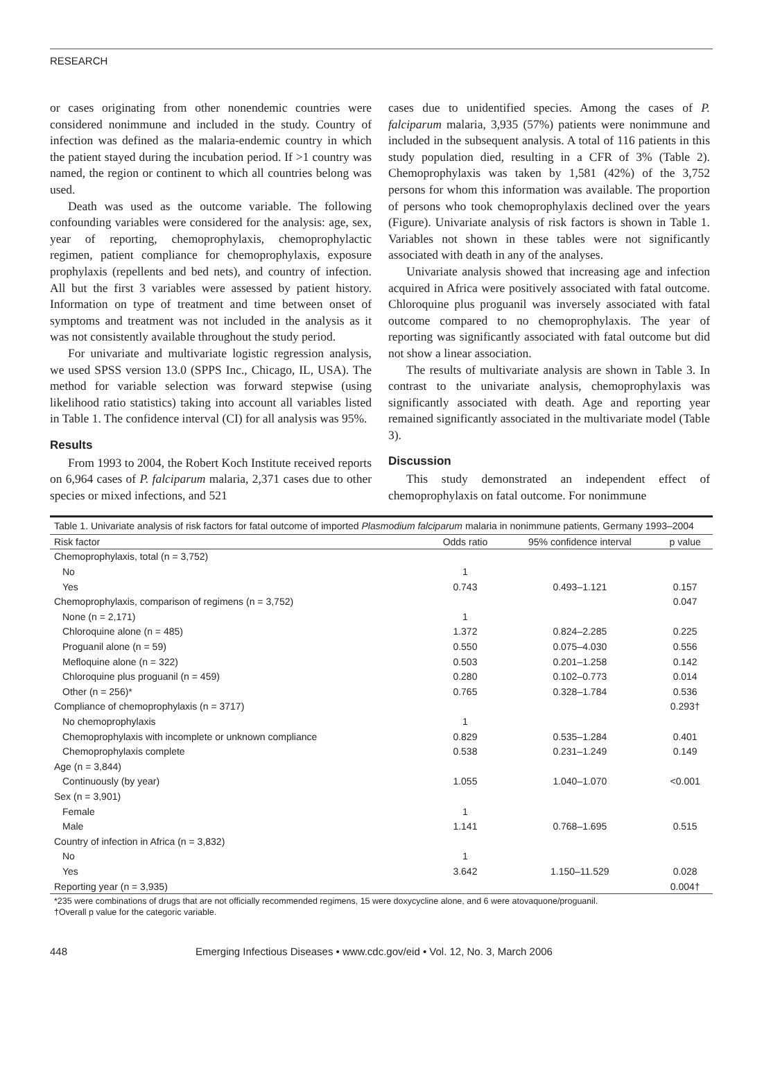RESEARCH
or cases originating from other nonendemic countries were considered nonimmune and included in the study. Country of infection was defined as the malaria-endemic country in which the patient stayed during the incubation period. If >1 country was named, the region or continent to which all countries belong was used.
Death was used as the outcome variable. The following confounding variables were considered for the analysis: age, sex, year of reporting, chemoprophylaxis, chemoprophylactic regimen, patient compliance for chemoprophylaxis, exposure prophylaxis (repellents and bed nets), and country of infection. All but the first 3 variables were assessed by patient history. Information on type of treatment and time between onset of symptoms and treatment was not included in the analysis as it was not consistently available throughout the study period.
For univariate and multivariate logistic regression analysis, we used SPSS version 13.0 (SPPS Inc., Chicago, IL, USA). The method for variable selection was forward stepwise (using likelihood ratio statistics) taking into account all variables listed in Table 1. The confidence interval (CI) for all analysis was 95%.
Results
From 1993 to 2004, the Robert Koch Institute received reports on 6,964 cases of P. falciparum malaria, 2,371 cases due to other species or mixed infections, and 521
cases due to unidentified species. Among the cases of P. falciparum malaria, 3,935 (57%) patients were nonimmune and included in the subsequent analysis. A total of 116 patients in this study population died, resulting in a CFR of 3% (Table 2). Chemoprophylaxis was taken by 1,581 (42%) of the 3,752 persons for whom this information was available. The proportion of persons who took chemoprophylaxis declined over the years (Figure). Univariate analysis of risk factors is shown in Table 1. Variables not shown in these tables were not significantly associated with death in any of the analyses.
Univariate analysis showed that increasing age and infection acquired in Africa were positively associated with fatal outcome. Chloroquine plus proguanil was inversely associated with fatal outcome compared to no chemoprophylaxis. The year of reporting was significantly associated with fatal outcome but did not show a linear association.
The results of multivariate analysis are shown in Table 3. In contrast to the univariate analysis, chemoprophylaxis was significantly associated with death. Age and reporting year remained significantly associated in the multivariate model (Table 3).
Discussion
This study demonstrated an independent effect of chemoprophylaxis on fatal outcome. For nonimmune
Table 1. Univariate analysis of risk factors for fatal outcome of imported Plasmodium falciparum malaria in nonimmune patients, Germany 1993–2004
| Risk factor | Odds ratio | 95% confidence interval | p value |
| --- | --- | --- | --- |
| Chemoprophylaxis, total (n = 3,752) | | | |
| No | 1 | | |
| Yes | 0.743 | 0.493–1.121 | 0.157 |
| Chemoprophylaxis, comparison of regimens (n = 3,752) | | | 0.047 |
| None (n = 2,171) | 1 | | |
| Chloroquine alone (n = 485) | 1.372 | 0.824–2.285 | 0.225 |
| Proguanil alone (n = 59) | 0.550 | 0.075–4.030 | 0.556 |
| Mefloquine alone (n = 322) | 0.503 | 0.201–1.258 | 0.142 |
| Chloroquine plus proguanil (n = 459) | 0.280 | 0.102–0.773 | 0.014 |
| Other (n = 256)* | 0.765 | 0.328–1.784 | 0.536 |
| Compliance of chemoprophylaxis (n = 3717) | | | 0.293† |
| No chemoprophylaxis | 1 | | |
| Chemoprophylaxis with incomplete or unknown compliance | 0.829 | 0.535–1.284 | 0.401 |
| Chemoprophylaxis complete | 0.538 | 0.231–1.249 | 0.149 |
| Age (n = 3,844) | | | |
| Continuously (by year) | 1.055 | 1.040–1.070 | <0.001 |
| Sex (n = 3,901) | | | |
| Female | 1 | | |
| Male | 1.141 | 0.768–1.695 | 0.515 |
| Country of infection in Africa (n = 3,832) | | | |
| No | 1 | | |
| Yes | 3.642 | 1.150–11.529 | 0.028 |
| Reporting year (n = 3,935) | | | 0.004† |
*235 were combinations of drugs that are not officially recommended regimens, 15 were doxycycline alone, and 6 were atovaquone/proguanil.
†Overall p value for the categoric variable.
448 Emerging Infectious Diseases • www.cdc.gov/eid • Vol. 12, No. 3, March 2006